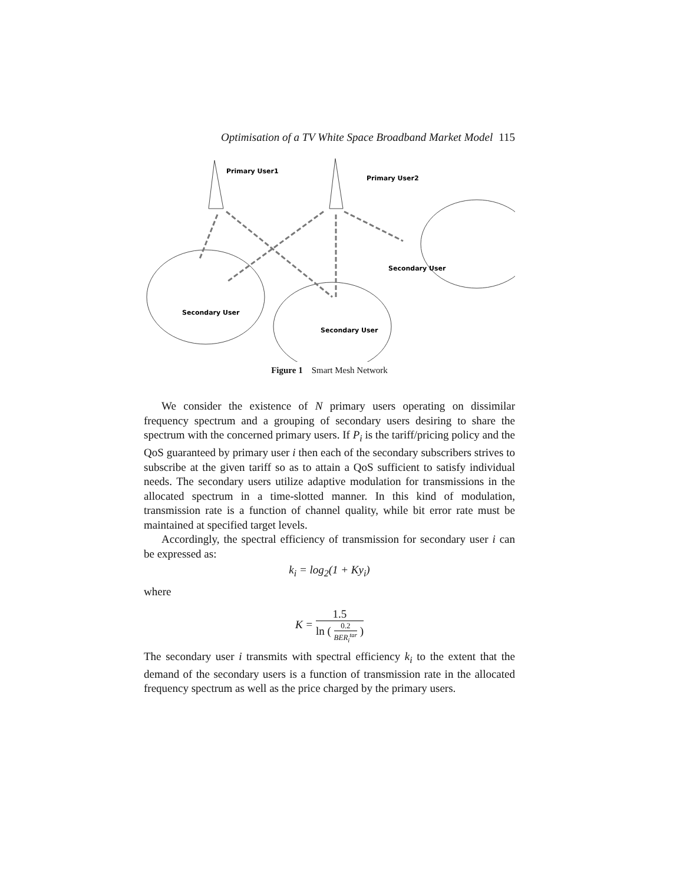Optimisation of a TV White Space Broadband Market Model 115
Primary User1
Primary User2
Secondary User
Secondary User
Secondary User
Figure 1 Smart Mesh Network
We consider the existence of N primary users operating on dissimilar frequency spectrum and a grouping of secondary users desiring to share the spectrum with the concerned primary users. If P<sub>i</sub> is the tariff/pricing policy and the QoS guaranteed by primary user i then each of the secondary subscribers strives to subscribe at the given tariff so as to attain a QoS sufficient to satisfy individual needs. The secondary users utilize adaptive modulation for transmissions in the allocated spectrum in a time-slotted manner. In this kind of modulation, transmission rate is a function of channel quality, while bit error rate must be maintained at specified target levels.
Accordingly, the spectral efficiency of transmission for secondary user i can be expressed as:
k<sub>i</sub> = log<sub>2</sub>(1 + Ky<sub>i</sub>)
where
K =
1.5
ln (
0.2
BER<sub>i</sub><sup>tar</sup>
)
The secondary user i transmits with spectral efficiency k<sub>i</sub> to the extent that the demand of the secondary users is a function of transmission rate in the allocated frequency spectrum as well as the price charged by the primary users.